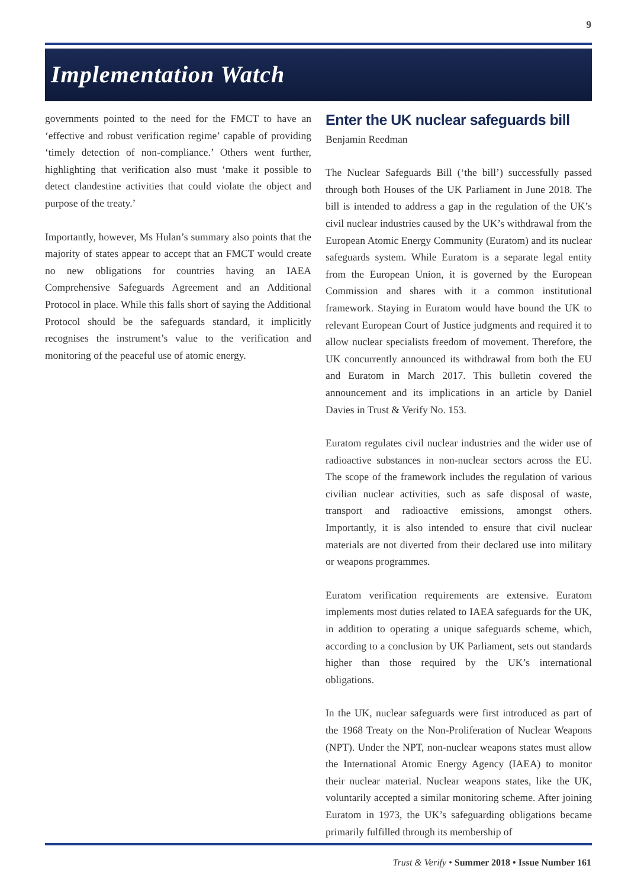9
Implementation Watch
governments pointed to the need for the FMCT to have an ‘effective and robust verification regime’ capable of providing ‘timely detection of non-compliance.’ Others went further, highlighting that verification also must ‘make it possible to detect clandestine activities that could violate the object and purpose of the treaty.’
Importantly, however, Ms Hulan’s summary also points that the majority of states appear to accept that an FMCT would create no new obligations for countries having an IAEA Comprehensive Safeguards Agreement and an Additional Protocol in place. While this falls short of saying the Additional Protocol should be the safeguards standard, it implicitly recognises the instrument’s value to the verification and monitoring of the peaceful use of atomic energy.
Enter the UK nuclear safeguards bill
Benjamin Reedman
The Nuclear Safeguards Bill (‘the bill’) successfully passed through both Houses of the UK Parliament in June 2018. The bill is intended to address a gap in the regulation of the UK’s civil nuclear industries caused by the UK’s withdrawal from the European Atomic Energy Community (Euratom) and its nuclear safeguards system. While Euratom is a separate legal entity from the European Union, it is governed by the European Commission and shares with it a common institutional framework. Staying in Euratom would have bound the UK to relevant European Court of Justice judgments and required it to allow nuclear specialists freedom of movement. Therefore, the UK concurrently announced its withdrawal from both the EU and Euratom in March 2017. This bulletin covered the announcement and its implications in an article by Daniel Davies in Trust & Verify No. 153.
Euratom regulates civil nuclear industries and the wider use of radioactive substances in non-nuclear sectors across the EU. The scope of the framework includes the regulation of various civilian nuclear activities, such as safe disposal of waste, transport and radioactive emissions, amongst others. Importantly, it is also intended to ensure that civil nuclear materials are not diverted from their declared use into military or weapons programmes.
Euratom verification requirements are extensive. Euratom implements most duties related to IAEA safeguards for the UK, in addition to operating a unique safeguards scheme, which, according to a conclusion by UK Parliament, sets out standards higher than those required by the UK’s international obligations.
In the UK, nuclear safeguards were first introduced as part of the 1968 Treaty on the Non-Proliferation of Nuclear Weapons (NPT). Under the NPT, non-nuclear weapons states must allow the International Atomic Energy Agency (IAEA) to monitor their nuclear material. Nuclear weapons states, like the UK, voluntarily accepted a similar monitoring scheme. After joining Euratom in 1973, the UK’s safeguarding obligations became primarily fulfilled through its membership of
Trust & Verify • Summer 2018 • Issue Number 161